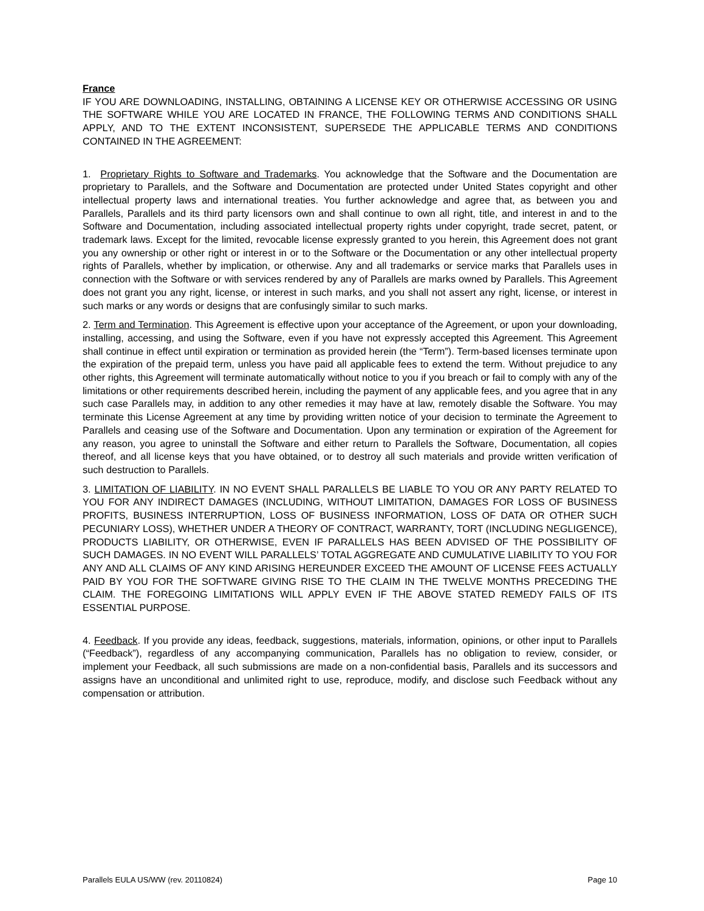France
IF YOU ARE DOWNLOADING, INSTALLING, OBTAINING A LICENSE KEY OR OTHERWISE ACCESSING OR USING THE SOFTWARE WHILE YOU ARE LOCATED IN FRANCE, THE FOLLOWING TERMS AND CONDITIONS SHALL APPLY, AND TO THE EXTENT INCONSISTENT, SUPERSEDE THE APPLICABLE TERMS AND CONDITIONS CONTAINED IN THE AGREEMENT:
1. Proprietary Rights to Software and Trademarks. You acknowledge that the Software and the Documentation are proprietary to Parallels, and the Software and Documentation are protected under United States copyright and other intellectual property laws and international treaties. You further acknowledge and agree that, as between you and Parallels, Parallels and its third party licensors own and shall continue to own all right, title, and interest in and to the Software and Documentation, including associated intellectual property rights under copyright, trade secret, patent, or trademark laws. Except for the limited, revocable license expressly granted to you herein, this Agreement does not grant you any ownership or other right or interest in or to the Software or the Documentation or any other intellectual property rights of Parallels, whether by implication, or otherwise. Any and all trademarks or service marks that Parallels uses in connection with the Software or with services rendered by any of Parallels are marks owned by Parallels. This Agreement does not grant you any right, license, or interest in such marks, and you shall not assert any right, license, or interest in such marks or any words or designs that are confusingly similar to such marks.
2. Term and Termination. This Agreement is effective upon your acceptance of the Agreement, or upon your downloading, installing, accessing, and using the Software, even if you have not expressly accepted this Agreement. This Agreement shall continue in effect until expiration or termination as provided herein (the “Term”). Term-based licenses terminate upon the expiration of the prepaid term, unless you have paid all applicable fees to extend the term. Without prejudice to any other rights, this Agreement will terminate automatically without notice to you if you breach or fail to comply with any of the limitations or other requirements described herein, including the payment of any applicable fees, and you agree that in any such case Parallels may, in addition to any other remedies it may have at law, remotely disable the Software. You may terminate this License Agreement at any time by providing written notice of your decision to terminate the Agreement to Parallels and ceasing use of the Software and Documentation. Upon any termination or expiration of the Agreement for any reason, you agree to uninstall the Software and either return to Parallels the Software, Documentation, all copies thereof, and all license keys that you have obtained, or to destroy all such materials and provide written verification of such destruction to Parallels.
3. LIMITATION OF LIABILITY. IN NO EVENT SHALL PARALLELS BE LIABLE TO YOU OR ANY PARTY RELATED TO YOU FOR ANY INDIRECT DAMAGES (INCLUDING, WITHOUT LIMITATION, DAMAGES FOR LOSS OF BUSINESS PROFITS, BUSINESS INTERRUPTION, LOSS OF BUSINESS INFORMATION, LOSS OF DATA OR OTHER SUCH PECUNIARY LOSS), WHETHER UNDER A THEORY OF CONTRACT, WARRANTY, TORT (INCLUDING NEGLIGENCE), PRODUCTS LIABILITY, OR OTHERWISE, EVEN IF PARALLELS HAS BEEN ADVISED OF THE POSSIBILITY OF SUCH DAMAGES. IN NO EVENT WILL PARALLELS’ TOTAL AGGREGATE AND CUMULATIVE LIABILITY TO YOU FOR ANY AND ALL CLAIMS OF ANY KIND ARISING HEREUNDER EXCEED THE AMOUNT OF LICENSE FEES ACTUALLY PAID BY YOU FOR THE SOFTWARE GIVING RISE TO THE CLAIM IN THE TWELVE MONTHS PRECEDING THE CLAIM. THE FOREGOING LIMITATIONS WILL APPLY EVEN IF THE ABOVE STATED REMEDY FAILS OF ITS ESSENTIAL PURPOSE.
4. Feedback. If you provide any ideas, feedback, suggestions, materials, information, opinions, or other input to Parallels (“Feedback”), regardless of any accompanying communication, Parallels has no obligation to review, consider, or implement your Feedback, all such submissions are made on a non-confidential basis, Parallels and its successors and assigns have an unconditional and unlimited right to use, reproduce, modify, and disclose such Feedback without any compensation or attribution.
Parallels EULA US/WW (rev. 20110824) Page 10